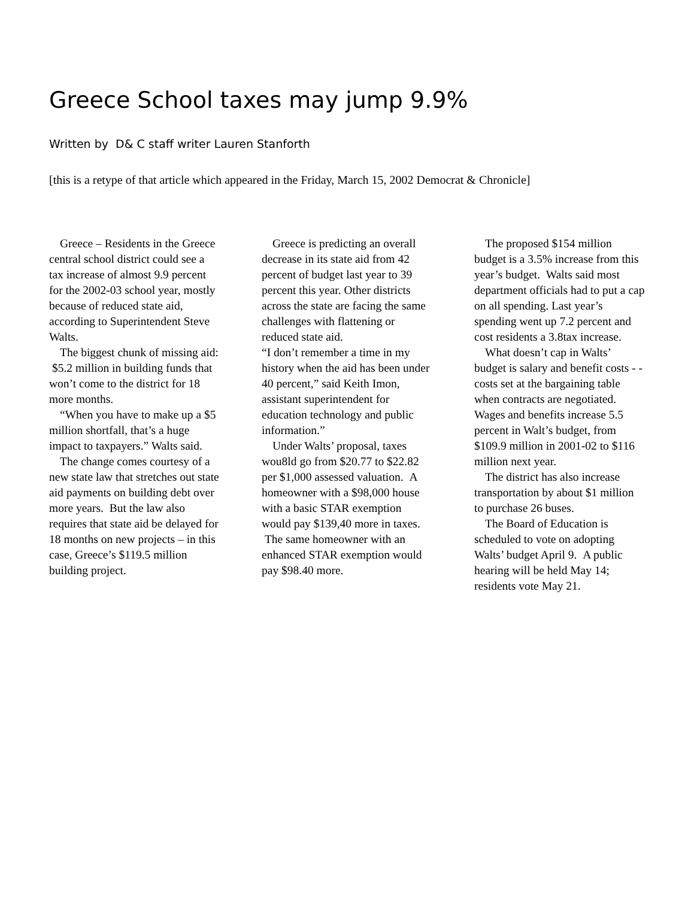Greece School taxes may jump 9.9%
Written by D& C staff writer Lauren Stanforth
[this is a retype of that article which appeared in the Friday, March 15, 2002 Democrat & Chronicle]
Greece – Residents in the Greece central school district could see a tax increase of almost 9.9 percent for the 2002-03 school year, mostly because of reduced state aid, according to Superintendent Steve Walts.
The biggest chunk of missing aid: $5.2 million in building funds that won’t come to the district for 18 more months.
“When you have to make up a $5 million shortfall, that’s a huge impact to taxpayers.” Walts said.
The change comes courtesy of a new state law that stretches out state aid payments on building debt over more years. But the law also requires that state aid be delayed for 18 months on new projects – in this case, Greece’s $119.5 million building project.
Greece is predicting an overall decrease in its state aid from 42 percent of budget last year to 39 percent this year. Other districts across the state are facing the same challenges with flattening or reduced state aid.
“I don’t remember a time in my history when the aid has been under 40 percent,” said Keith Imon, assistant superintendent for education technology and public information.”
Under Walts’ proposal, taxes wou8ld go from $20.77 to $22.82 per $1,000 assessed valuation. A homeowner with a $98,000 house with a basic STAR exemption would pay $139,40 more in taxes. The same homeowner with an enhanced STAR exemption would pay $98.40 more.
The proposed $154 million budget is a 3.5% increase from this year’s budget. Walts said most department officials had to put a cap on all spending. Last year’s spending went up 7.2 percent and cost residents a 3.8tax increase.
What doesn’t cap in Walts’ budget is salary and benefit costs - - costs set at the bargaining table when contracts are negotiated. Wages and benefits increase 5.5 percent in Walt’s budget, from $109.9 million in 2001-02 to $116 million next year.
The district has also increase transportation by about $1 million to purchase 26 buses.
The Board of Education is scheduled to vote on adopting Walts’ budget April 9. A public hearing will be held May 14; residents vote May 21.